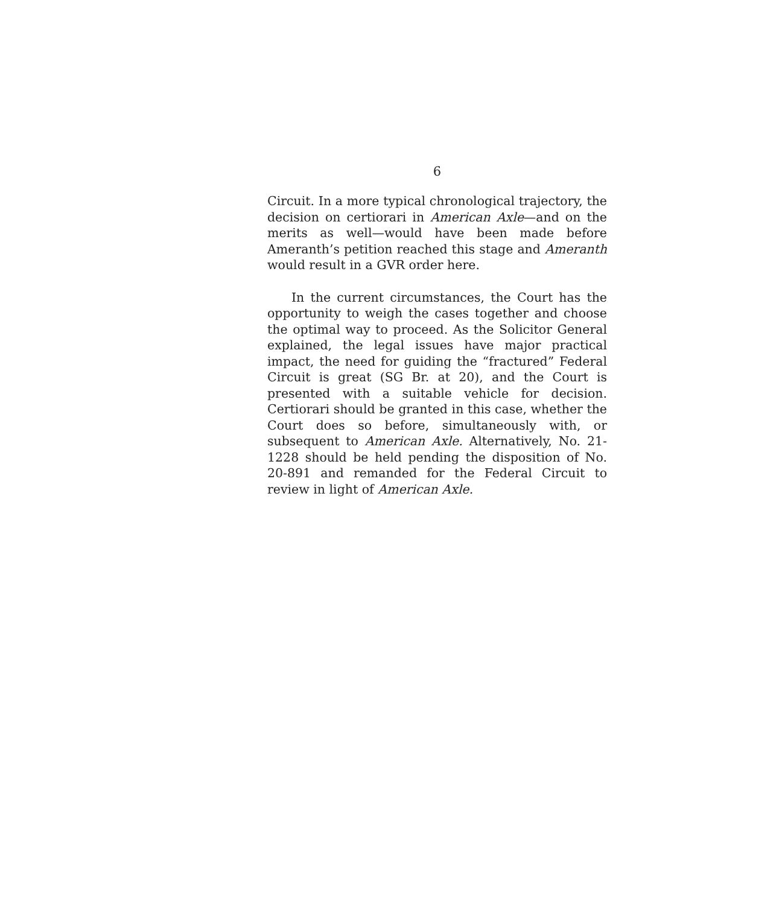6
Circuit. In a more typical chronological trajectory, the decision on certiorari in American Axle—and on the merits as well—would have been made before Ameranth’s petition reached this stage and Ameranth would result in a GVR order here.
In the current circumstances, the Court has the opportunity to weigh the cases together and choose the optimal way to proceed. As the Solicitor General explained, the legal issues have major practical impact, the need for guiding the “fractured” Federal Circuit is great (SG Br. at 20), and the Court is presented with a suitable vehicle for decision. Certiorari should be granted in this case, whether the Court does so before, simultaneously with, or subsequent to American Axle. Alternatively, No. 21-1228 should be held pending the disposition of No. 20-891 and remanded for the Federal Circuit to review in light of American Axle.